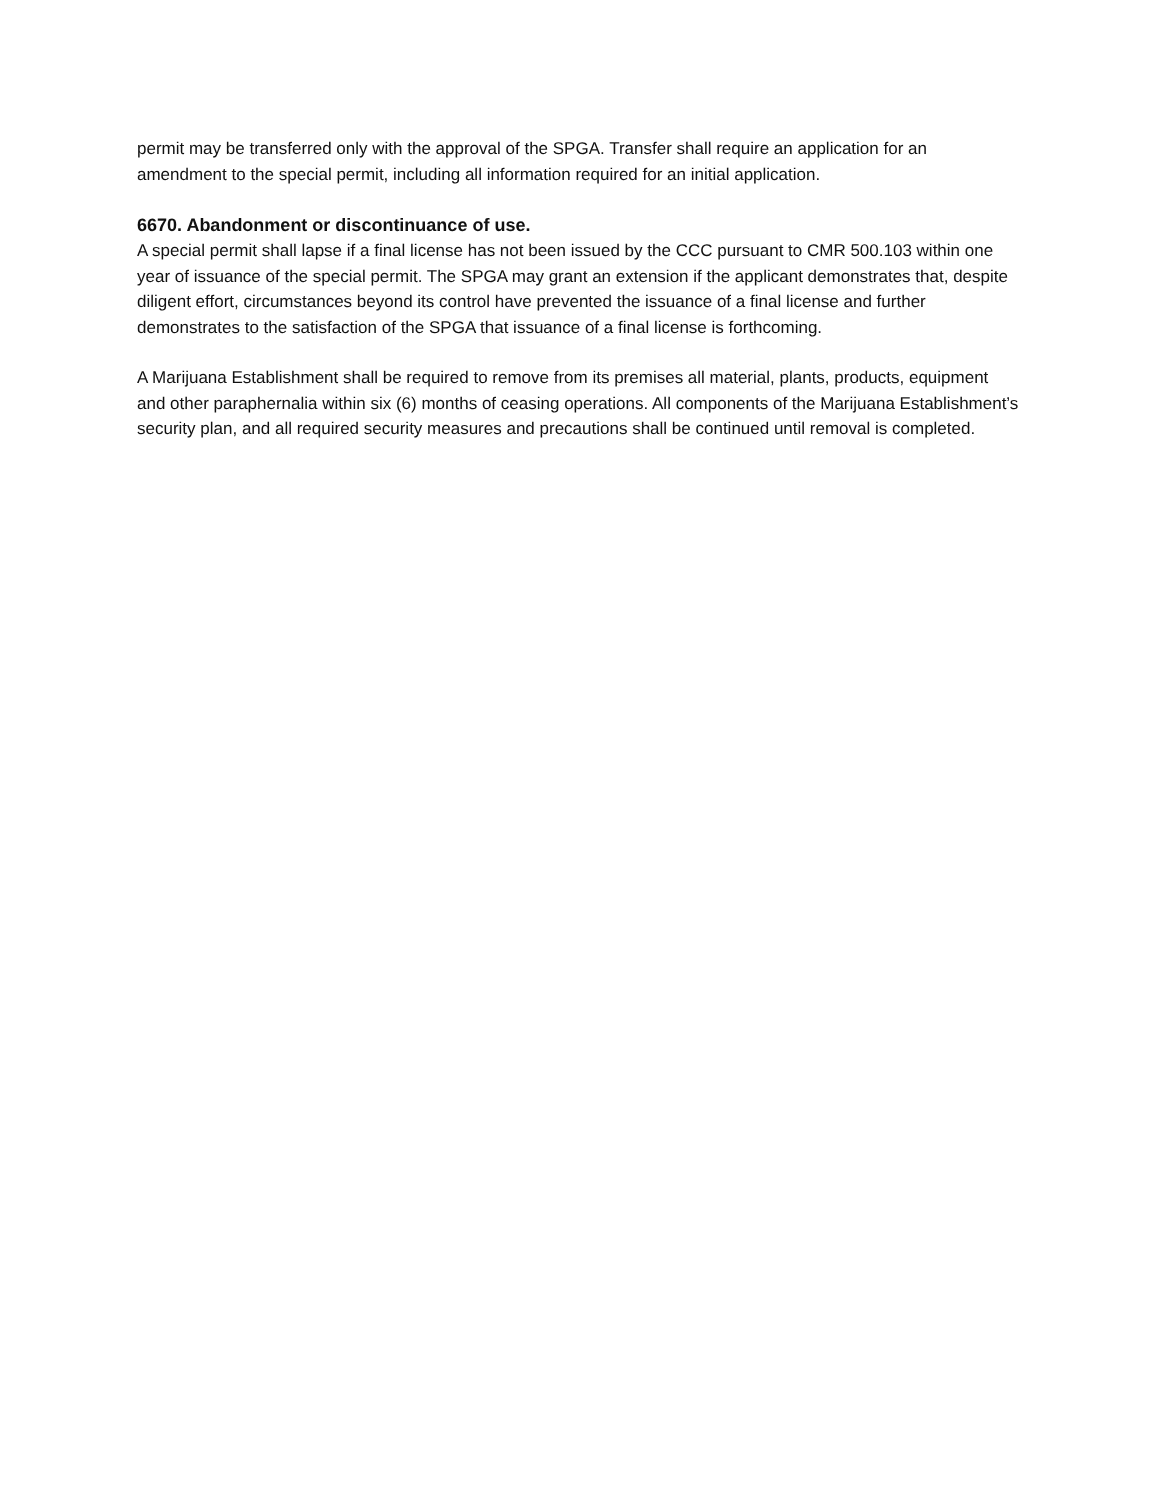permit may be transferred only with the approval of the SPGA. Transfer shall require an application for an amendment to the special permit, including all information required for an initial application.
6670. Abandonment or discontinuance of use.
A special permit shall lapse if a final license has not been issued by the CCC pursuant to CMR 500.103 within one year of issuance of the special permit. The SPGA may grant an extension if the applicant demonstrates that, despite diligent effort, circumstances beyond its control have prevented the issuance of a final license and further demonstrates to the satisfaction of the SPGA that issuance of a final license is forthcoming.
A Marijuana Establishment shall be required to remove from its premises all material, plants, products, equipment and other paraphernalia within six (6) months of ceasing operations. All components of the Marijuana Establishment’s security plan, and all required security measures and precautions shall be continued until removal is completed.